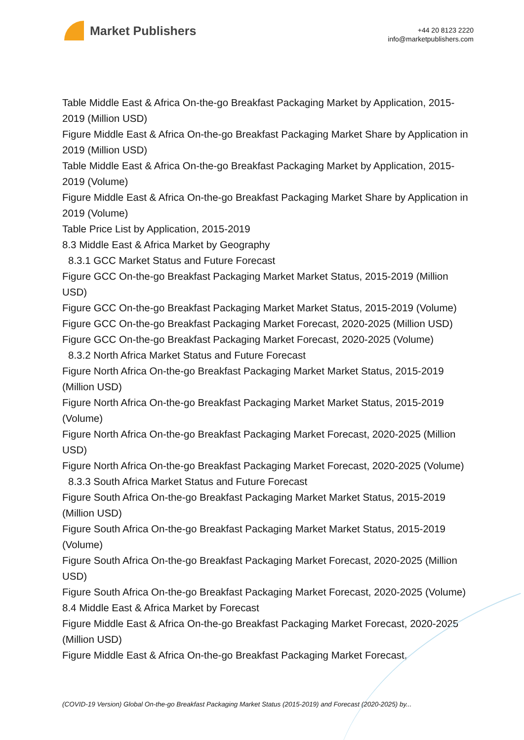Market Publishers
+44 20 8123 2220
info@marketpublishers.com
Table Middle East & Africa On-the-go Breakfast Packaging Market by Application, 2015-2019 (Million USD)
Figure Middle East & Africa On-the-go Breakfast Packaging Market Share by Application in 2019 (Million USD)
Table Middle East & Africa On-the-go Breakfast Packaging Market by Application, 2015-2019 (Volume)
Figure Middle East & Africa On-the-go Breakfast Packaging Market Share by Application in 2019 (Volume)
Table Price List by Application, 2015-2019
8.3 Middle East & Africa Market by Geography
8.3.1 GCC Market Status and Future Forecast
Figure GCC On-the-go Breakfast Packaging Market Market Status, 2015-2019 (Million USD)
Figure GCC On-the-go Breakfast Packaging Market Market Status, 2015-2019 (Volume)
Figure GCC On-the-go Breakfast Packaging Market Forecast, 2020-2025 (Million USD)
Figure GCC On-the-go Breakfast Packaging Market Forecast, 2020-2025 (Volume)
8.3.2 North Africa Market Status and Future Forecast
Figure North Africa On-the-go Breakfast Packaging Market Market Status, 2015-2019 (Million USD)
Figure North Africa On-the-go Breakfast Packaging Market Market Status, 2015-2019 (Volume)
Figure North Africa On-the-go Breakfast Packaging Market Forecast, 2020-2025 (Million USD)
Figure North Africa On-the-go Breakfast Packaging Market Forecast, 2020-2025 (Volume)
8.3.3 South Africa Market Status and Future Forecast
Figure South Africa On-the-go Breakfast Packaging Market Market Status, 2015-2019 (Million USD)
Figure South Africa On-the-go Breakfast Packaging Market Market Status, 2015-2019 (Volume)
Figure South Africa On-the-go Breakfast Packaging Market Forecast, 2020-2025 (Million USD)
Figure South Africa On-the-go Breakfast Packaging Market Forecast, 2020-2025 (Volume)
8.4 Middle East & Africa Market by Forecast
Figure Middle East & Africa On-the-go Breakfast Packaging Market Forecast, 2020-2025 (Million USD)
Figure Middle East & Africa On-the-go Breakfast Packaging Market Forecast,
(COVID-19 Version) Global On-the-go Breakfast Packaging Market Status (2015-2019) and Forecast (2020-2025) by...